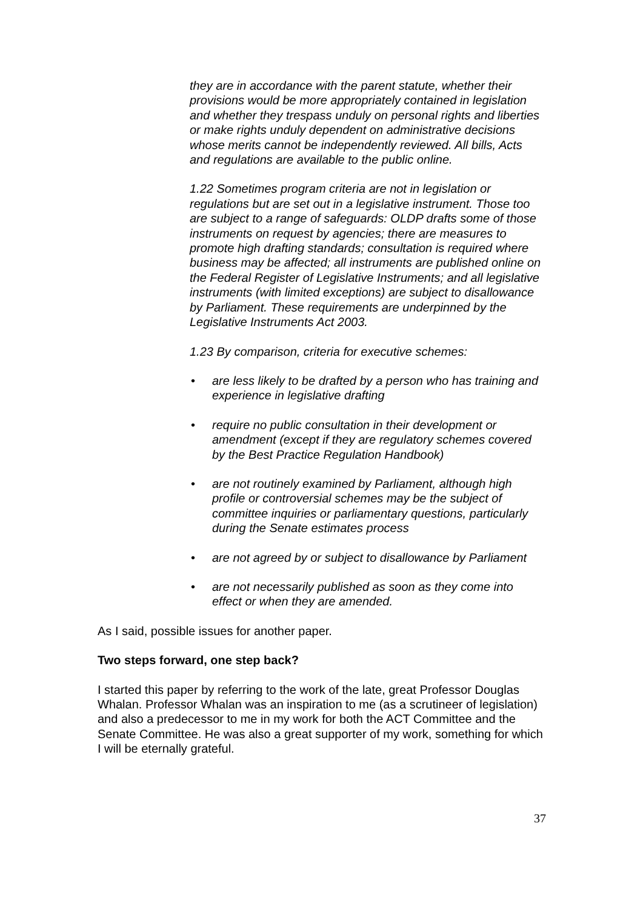they are in accordance with the parent statute, whether their provisions would be more appropriately contained in legislation and whether they trespass unduly on personal rights and liberties or make rights unduly dependent on administrative decisions whose merits cannot be independently reviewed. All bills, Acts and regulations are available to the public online.
1.22 Sometimes program criteria are not in legislation or regulations but are set out in a legislative instrument. Those too are subject to a range of safeguards: OLDP drafts some of those instruments on request by agencies; there are measures to promote high drafting standards; consultation is required where business may be affected; all instruments are published online on the Federal Register of Legislative Instruments; and all legislative instruments (with limited exceptions) are subject to disallowance by Parliament. These requirements are underpinned by the Legislative Instruments Act 2003.
1.23 By comparison, criteria for executive schemes:
• are less likely to be drafted by a person who has training and experience in legislative drafting
• require no public consultation in their development or amendment (except if they are regulatory schemes covered by the Best Practice Regulation Handbook)
• are not routinely examined by Parliament, although high profile or controversial schemes may be the subject of committee inquiries or parliamentary questions, particularly during the Senate estimates process
• are not agreed by or subject to disallowance by Parliament
• are not necessarily published as soon as they come into effect or when they are amended.
As I said, possible issues for another paper.
Two steps forward, one step back?
I started this paper by referring to the work of the late, great Professor Douglas Whalan. Professor Whalan was an inspiration to me (as a scrutineer of legislation) and also a predecessor to me in my work for both the ACT Committee and the Senate Committee. He was also a great supporter of my work, something for which I will be eternally grateful.
37